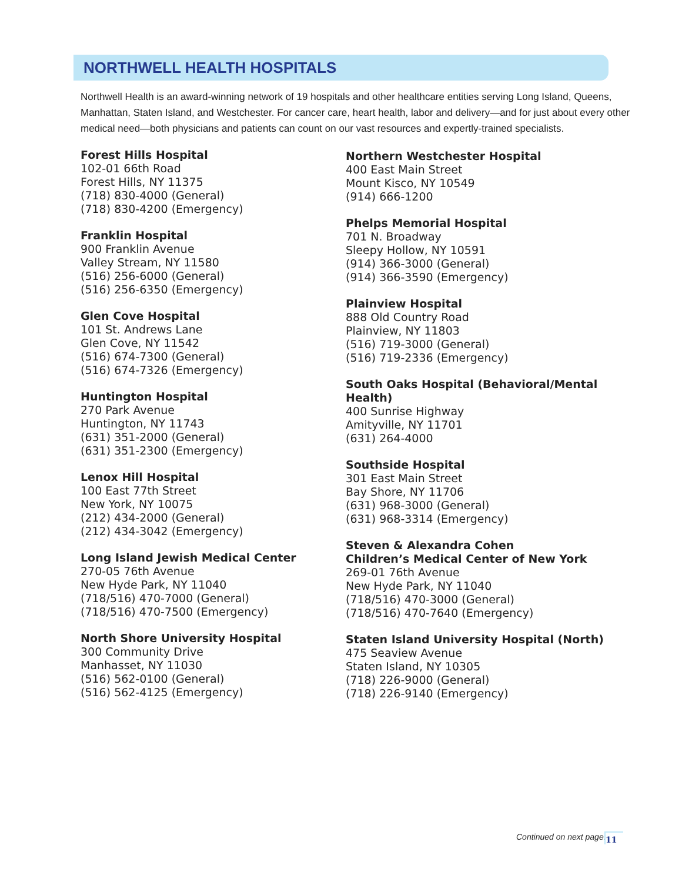NORTHWELL HEALTH HOSPITALS
Northwell Health is an award-winning network of 19 hospitals and other healthcare entities serving Long Island, Queens, Manhattan, Staten Island, and Westchester. For cancer care, heart health, labor and delivery—and for just about every other medical need—both physicians and patients can count on our vast resources and expertly-trained specialists.
Forest Hills Hospital
102-01 66th Road
Forest Hills, NY 11375
(718) 830-4000 (General)
(718) 830-4200 (Emergency)
Franklin Hospital
900 Franklin Avenue
Valley Stream, NY 11580
(516) 256-6000 (General)
(516) 256-6350 (Emergency)
Glen Cove Hospital
101 St. Andrews Lane
Glen Cove, NY 11542
(516) 674-7300 (General)
(516) 674-7326 (Emergency)
Huntington Hospital
270 Park Avenue
Huntington, NY 11743
(631) 351-2000 (General)
(631) 351-2300 (Emergency)
Lenox Hill Hospital
100 East 77th Street
New York, NY 10075
(212) 434-2000 (General)
(212) 434-3042 (Emergency)
Long Island Jewish Medical Center
270-05 76th Avenue
New Hyde Park, NY 11040
(718/516) 470-7000 (General)
(718/516) 470-7500 (Emergency)
North Shore University Hospital
300 Community Drive
Manhasset, NY 11030
(516) 562-0100 (General)
(516) 562-4125 (Emergency)
Northern Westchester Hospital
400 East Main Street
Mount Kisco, NY 10549
(914) 666-1200
Phelps Memorial Hospital
701 N. Broadway
Sleepy Hollow, NY 10591
(914) 366-3000 (General)
(914) 366-3590 (Emergency)
Plainview Hospital
888 Old Country Road
Plainview, NY 11803
(516) 719-3000 (General)
(516) 719-2336 (Emergency)
South Oaks Hospital (Behavioral/Mental Health)
400 Sunrise Highway
Amityville, NY 11701
(631) 264-4000
Southside Hospital
301 East Main Street
Bay Shore, NY 11706
(631) 968-3000 (General)
(631) 968-3314 (Emergency)
Steven & Alexandra Cohen
Children’s Medical Center of New York
269-01 76th Avenue
New Hyde Park, NY 11040
(718/516) 470-3000 (General)
(718/516) 470-7640 (Emergency)
Staten Island University Hospital (North)
475 Seaview Avenue
Staten Island, NY 10305
(718) 226-9000 (General)
(718) 226-9140 (Emergency)
Continued on next page. 11